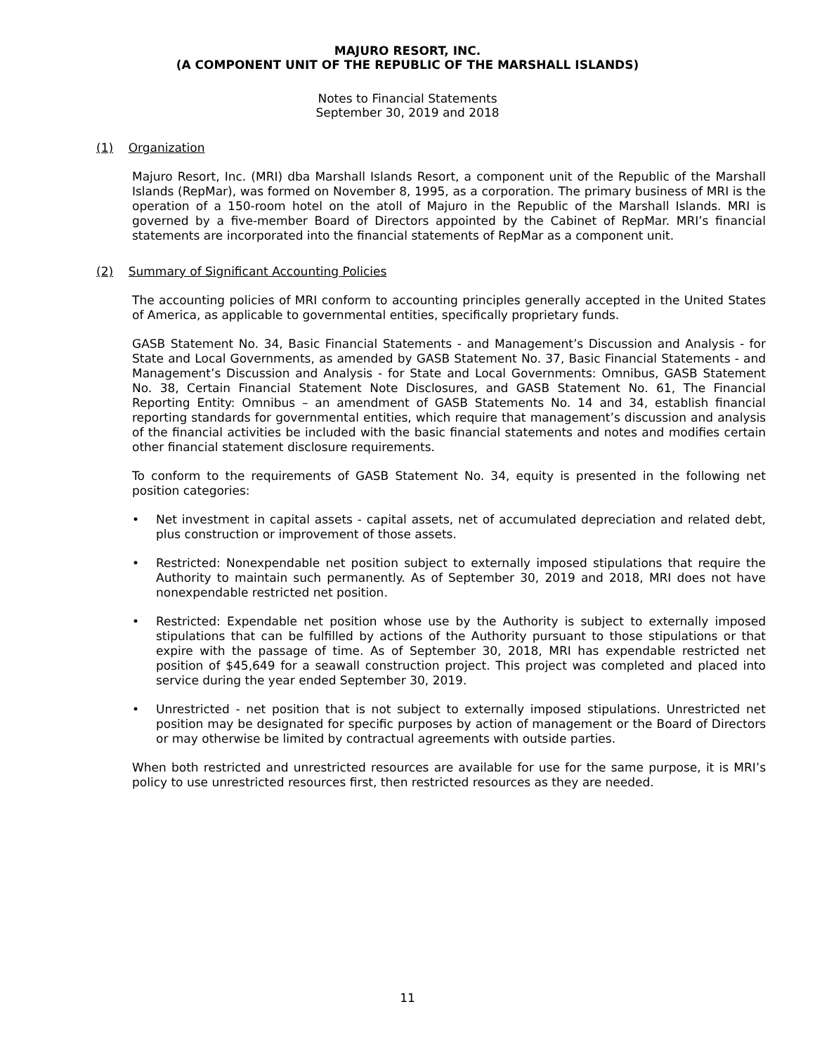MAJURO RESORT, INC.
(A COMPONENT UNIT OF THE REPUBLIC OF THE MARSHALL ISLANDS)
Notes to Financial Statements
September 30, 2019 and 2018
(1) Organization
Majuro Resort, Inc. (MRI) dba Marshall Islands Resort, a component unit of the Republic of the Marshall Islands (RepMar), was formed on November 8, 1995, as a corporation. The primary business of MRI is the operation of a 150-room hotel on the atoll of Majuro in the Republic of the Marshall Islands. MRI is governed by a five-member Board of Directors appointed by the Cabinet of RepMar. MRI’s financial statements are incorporated into the financial statements of RepMar as a component unit.
(2) Summary of Significant Accounting Policies
The accounting policies of MRI conform to accounting principles generally accepted in the United States of America, as applicable to governmental entities, specifically proprietary funds.
GASB Statement No. 34, Basic Financial Statements - and Management’s Discussion and Analysis - for State and Local Governments, as amended by GASB Statement No. 37, Basic Financial Statements - and Management’s Discussion and Analysis - for State and Local Governments: Omnibus, GASB Statement No. 38, Certain Financial Statement Note Disclosures, and GASB Statement No. 61, The Financial Reporting Entity: Omnibus – an amendment of GASB Statements No. 14 and 34, establish financial reporting standards for governmental entities, which require that management’s discussion and analysis of the financial activities be included with the basic financial statements and notes and modifies certain other financial statement disclosure requirements.
To conform to the requirements of GASB Statement No. 34, equity is presented in the following net position categories:
• Net investment in capital assets - capital assets, net of accumulated depreciation and related debt, plus construction or improvement of those assets.
• Restricted: Nonexpendable net position subject to externally imposed stipulations that require the Authority to maintain such permanently. As of September 30, 2019 and 2018, MRI does not have nonexpendable restricted net position.
• Restricted: Expendable net position whose use by the Authority is subject to externally imposed stipulations that can be fulfilled by actions of the Authority pursuant to those stipulations or that expire with the passage of time. As of September 30, 2018, MRI has expendable restricted net position of $45,649 for a seawall construction project. This project was completed and placed into service during the year ended September 30, 2019.
• Unrestricted - net position that is not subject to externally imposed stipulations. Unrestricted net position may be designated for specific purposes by action of management or the Board of Directors or may otherwise be limited by contractual agreements with outside parties.
When both restricted and unrestricted resources are available for use for the same purpose, it is MRI’s policy to use unrestricted resources first, then restricted resources as they are needed.
11